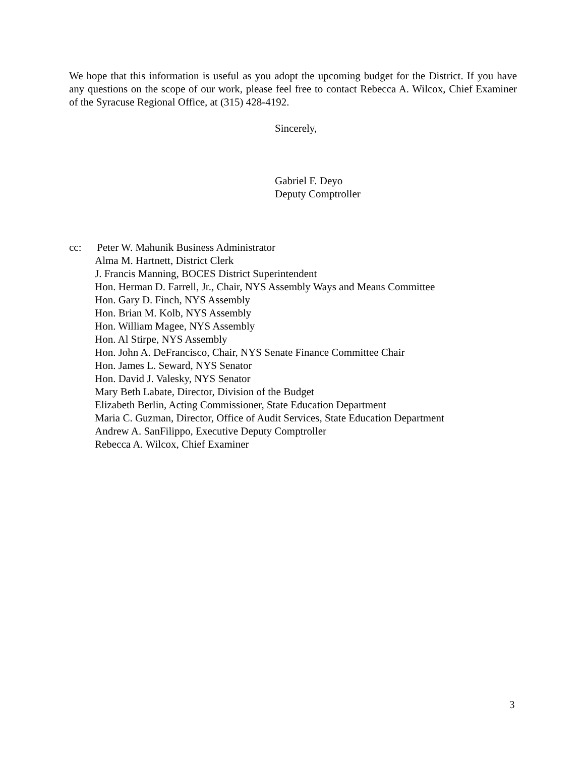We hope that this information is useful as you adopt the upcoming budget for the District. If you have any questions on the scope of our work, please feel free to contact Rebecca A. Wilcox, Chief Examiner of the Syracuse Regional Office, at (315) 428-4192.
Sincerely,
Gabriel F. Deyo
Deputy Comptroller
cc: Peter W. Mahunik Business Administrator
Alma M. Hartnett, District Clerk
J. Francis Manning, BOCES District Superintendent
Hon. Herman D. Farrell, Jr., Chair, NYS Assembly Ways and Means Committee
Hon. Gary D. Finch, NYS Assembly
Hon. Brian M. Kolb, NYS Assembly
Hon. William Magee, NYS Assembly
Hon. Al Stirpe, NYS Assembly
Hon. John A. DeFrancisco, Chair, NYS Senate Finance Committee Chair
Hon. James L. Seward, NYS Senator
Hon. David J. Valesky, NYS Senator
Mary Beth Labate, Director, Division of the Budget
Elizabeth Berlin, Acting Commissioner, State Education Department
Maria C. Guzman, Director, Office of Audit Services, State Education Department
Andrew A. SanFilippo, Executive Deputy Comptroller
Rebecca A. Wilcox, Chief Examiner
3